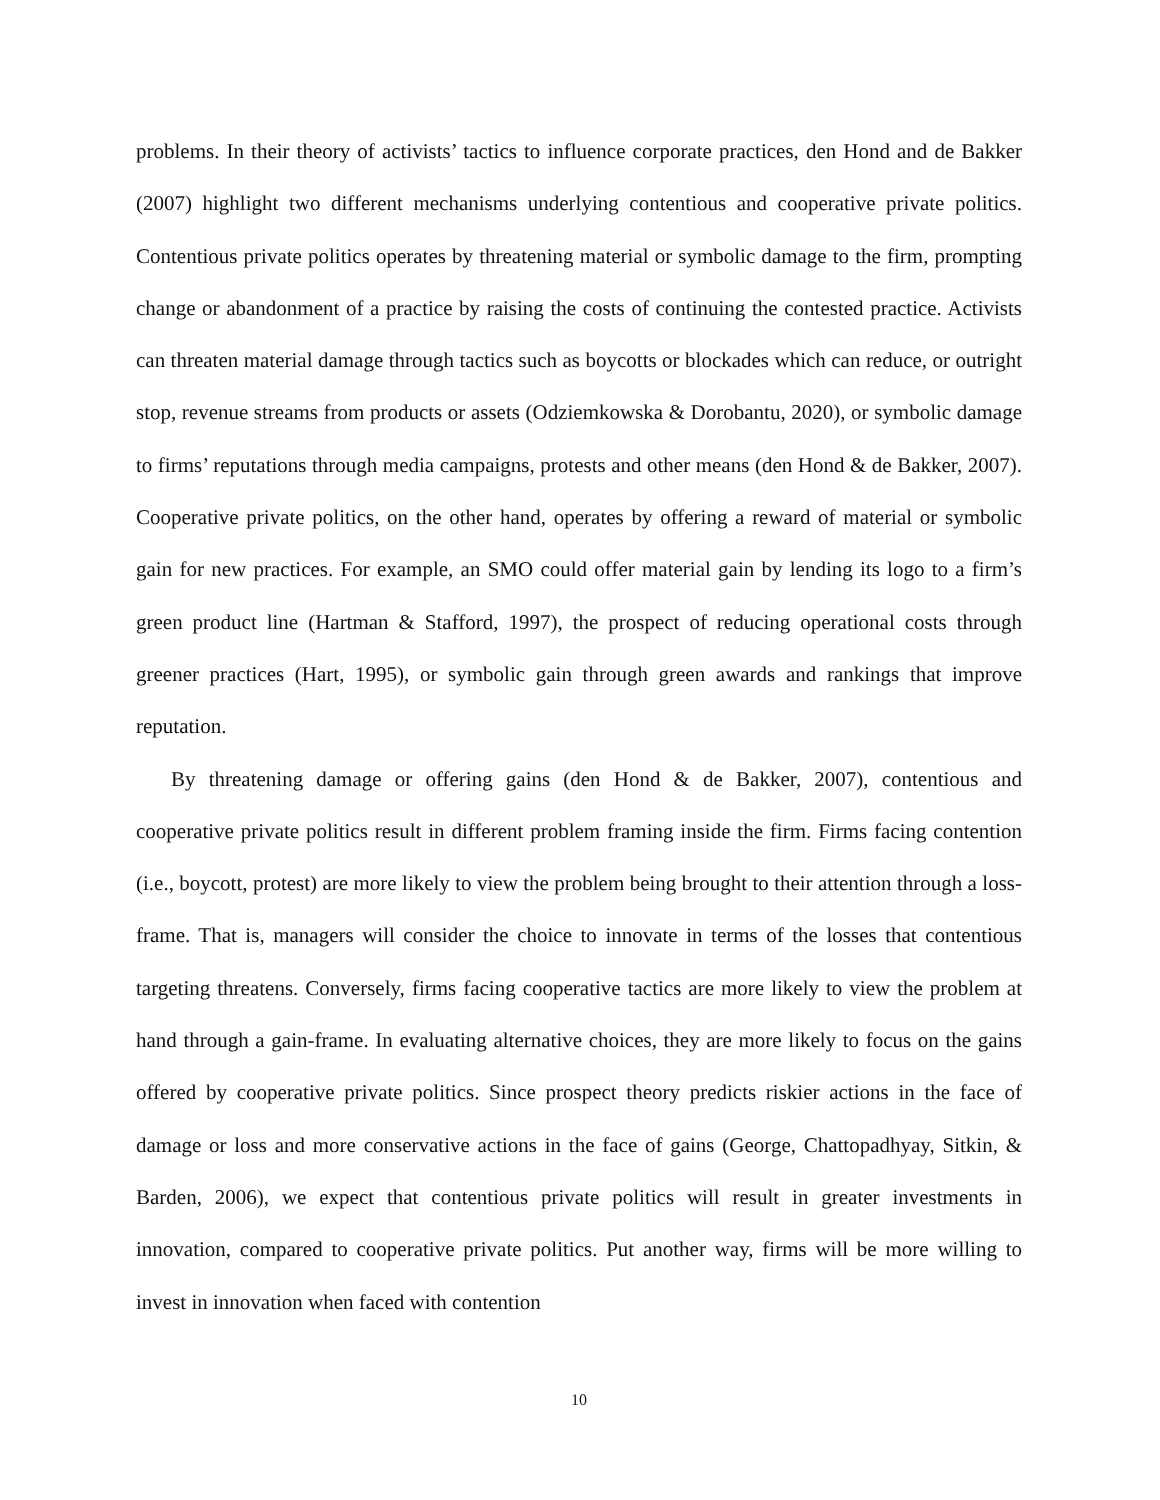problems. In their theory of activists’ tactics to influence corporate practices, den Hond and de Bakker (2007) highlight two different mechanisms underlying contentious and cooperative private politics. Contentious private politics operates by threatening material or symbolic damage to the firm, prompting change or abandonment of a practice by raising the costs of continuing the contested practice. Activists can threaten material damage through tactics such as boycotts or blockades which can reduce, or outright stop, revenue streams from products or assets (Odziemkowska & Dorobantu, 2020), or symbolic damage to firms’ reputations through media campaigns, protests and other means (den Hond & de Bakker, 2007). Cooperative private politics, on the other hand, operates by offering a reward of material or symbolic gain for new practices. For example, an SMO could offer material gain by lending its logo to a firm’s green product line (Hartman & Stafford, 1997), the prospect of reducing operational costs through greener practices (Hart, 1995), or symbolic gain through green awards and rankings that improve reputation.
By threatening damage or offering gains (den Hond & de Bakker, 2007), contentious and cooperative private politics result in different problem framing inside the firm. Firms facing contention (i.e., boycott, protest) are more likely to view the problem being brought to their attention through a loss-frame. That is, managers will consider the choice to innovate in terms of the losses that contentious targeting threatens. Conversely, firms facing cooperative tactics are more likely to view the problem at hand through a gain-frame. In evaluating alternative choices, they are more likely to focus on the gains offered by cooperative private politics. Since prospect theory predicts riskier actions in the face of damage or loss and more conservative actions in the face of gains (George, Chattopadhyay, Sitkin, & Barden, 2006), we expect that contentious private politics will result in greater investments in innovation, compared to cooperative private politics. Put another way, firms will be more willing to invest in innovation when faced with contention
10